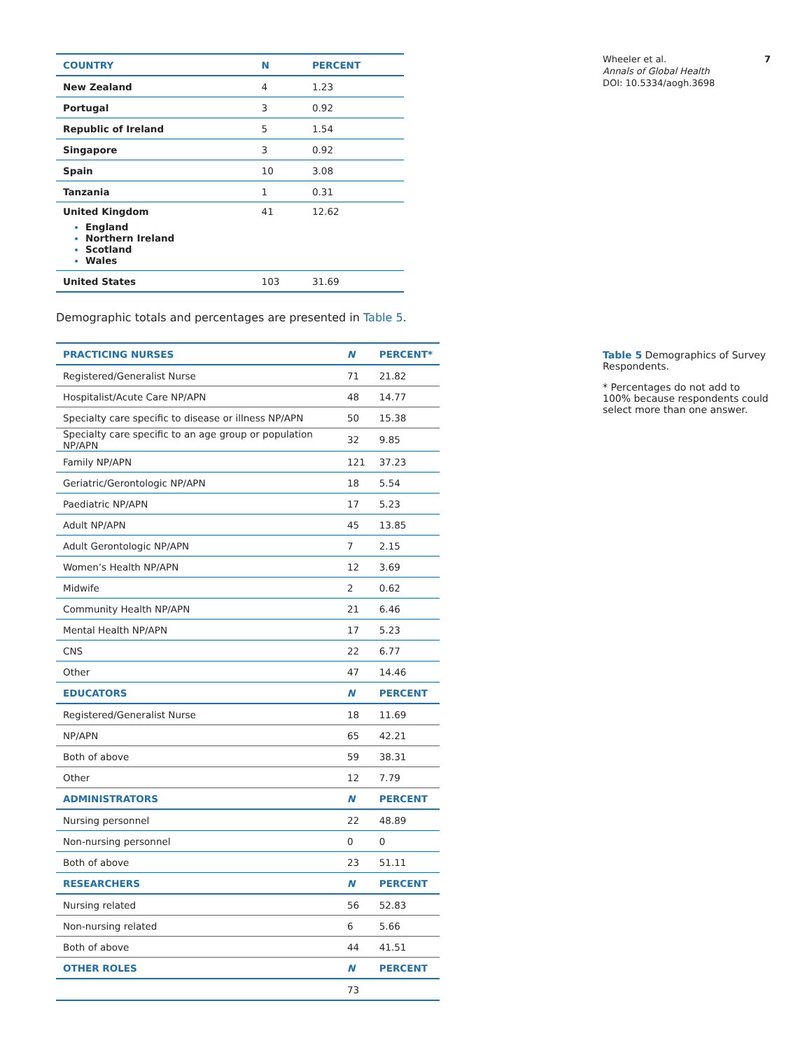| COUNTRY | N | PERCENT |
| --- | --- | --- |
| New Zealand | 4 | 1.23 |
| Portugal | 3 | 0.92 |
| Republic of Ireland | 5 | 1.54 |
| Singapore | 3 | 0.92 |
| Spain | 10 | 3.08 |
| Tanzania | 1 | 0.31 |
| United Kingdom England Northern Ireland Scotland Wales | 41 | 12.62 |
| United States | 103 | 31.69 |
Demographic totals and percentages are presented in Table 5.
| PRACTICING NURSES | N | PERCENT* |
| --- | --- | --- |
| Registered/Generalist Nurse | 71 | 21.82 |
| Hospitalist/Acute Care NP/APN | 48 | 14.77 |
| Specialty care specific to disease or illness NP/APN | 50 | 15.38 |
| Specialty care specific to an age group or population NP/APN | 32 | 9.85 |
| Family NP/APN | 121 | 37.23 |
| Geriatric/Gerontologic NP/APN | 18 | 5.54 |
| Paediatric NP/APN | 17 | 5.23 |
| Adult NP/APN | 45 | 13.85 |
| Adult Gerontologic NP/APN | 7 | 2.15 |
| Women’s Health NP/APN | 12 | 3.69 |
| Midwife | 2 | 0.62 |
| Community Health NP/APN | 21 | 6.46 |
| Mental Health NP/APN | 17 | 5.23 |
| CNS | 22 | 6.77 |
| Other | 47 | 14.46 |
| EDUCATORS | N | PERCENT |
| Registered/Generalist Nurse | 18 | 11.69 |
| NP/APN | 65 | 42.21 |
| Both of above | 59 | 38.31 |
| Other | 12 | 7.79 |
| ADMINISTRATORS | N | PERCENT |
| Nursing personnel | 22 | 48.89 |
| Non-nursing personnel | 0 | 0 |
| Both of above | 23 | 51.11 |
| RESEARCHERS | N | PERCENT |
| Nursing related | 56 | 52.83 |
| Non-nursing related | 6 | 5.66 |
| Both of above | 44 | 41.51 |
| OTHER ROLES | N | PERCENT |
| | 73 | |
Wheeler et al.
Annals of Global Health
DOI: 10.5334/aogh.3698
7
Table 5 Demographics of Survey Respondents.
* Percentages do not add to 100% because respondents could select more than one answer.